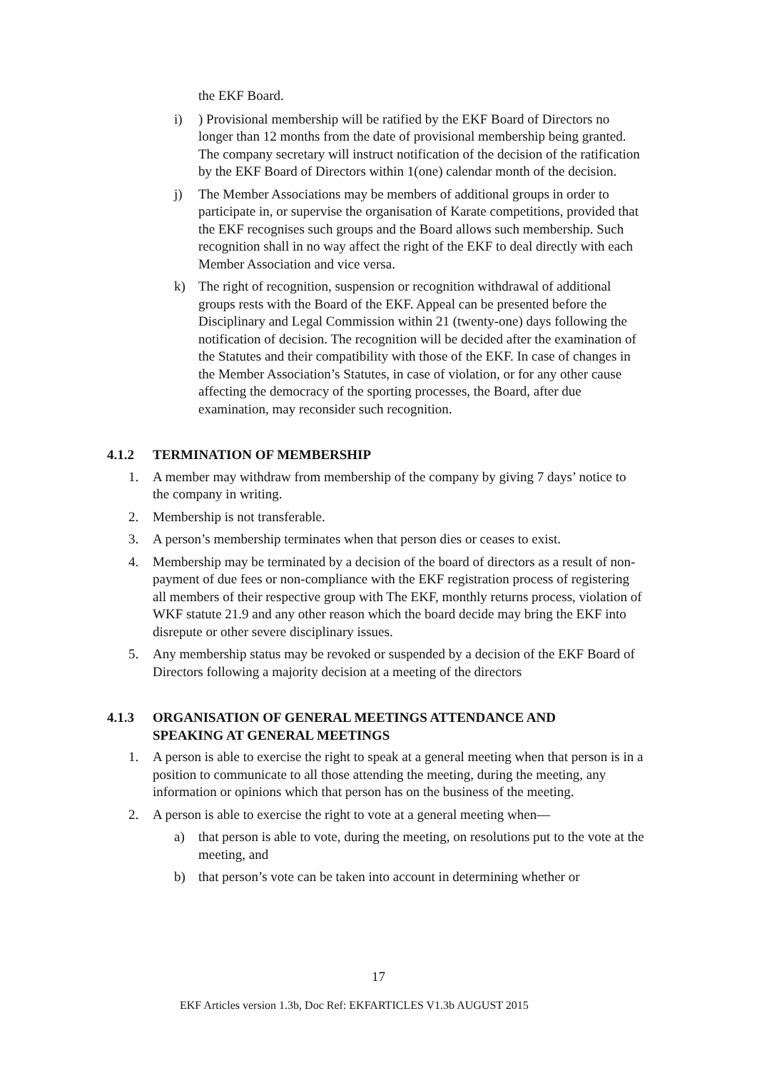the EKF Board.
i)) Provisional membership will be ratified by the EKF Board of Directors no longer than 12 months from the date of provisional membership being granted. The company secretary will instruct notification of the decision of the ratification by the EKF Board of Directors within 1(one) calendar month of the decision.
j) The Member Associations may be members of additional groups in order to participate in, or supervise the organisation of Karate competitions, provided that the EKF recognises such groups and the Board allows such membership. Such recognition shall in no way affect the right of the EKF to deal directly with each Member Association and vice versa.
k) The right of recognition, suspension or recognition withdrawal of additional groups rests with the Board of the EKF. Appeal can be presented before the Disciplinary and Legal Commission within 21 (twenty-one) days following the notification of decision. The recognition will be decided after the examination of the Statutes and their compatibility with those of the EKF. In case of changes in the Member Association’s Statutes, in case of violation, or for any other cause affecting the democracy of the sporting processes, the Board, after due examination, may reconsider such recognition.
4.1.2 TERMINATION OF MEMBERSHIP
1. A member may withdraw from membership of the company by giving 7 days’ notice to the company in writing.
2. Membership is not transferable.
3. A person’s membership terminates when that person dies or ceases to exist.
4. Membership may be terminated by a decision of the board of directors as a result of non-payment of due fees or non-compliance with the EKF registration process of registering all members of their respective group with The EKF, monthly returns process, violation of WKF statute 21.9 and any other reason which the board decide may bring the EKF into disrepute or other severe disciplinary issues.
5. Any membership status may be revoked or suspended by a decision of the EKF Board of Directors following a majority decision at a meeting of the directors
4.1.3 ORGANISATION OF GENERAL MEETINGS ATTENDANCE AND SPEAKING AT GENERAL MEETINGS
1. A person is able to exercise the right to speak at a general meeting when that person is in a position to communicate to all those attending the meeting, during the meeting, any information or opinions which that person has on the business of the meeting.
2. A person is able to exercise the right to vote at a general meeting when—
a) that person is able to vote, during the meeting, on resolutions put to the vote at the meeting, and
b) that person’s vote can be taken into account in determining whether or
17
EKF Articles version 1.3b, Doc Ref: EKFARTICLES V1.3b AUGUST 2015